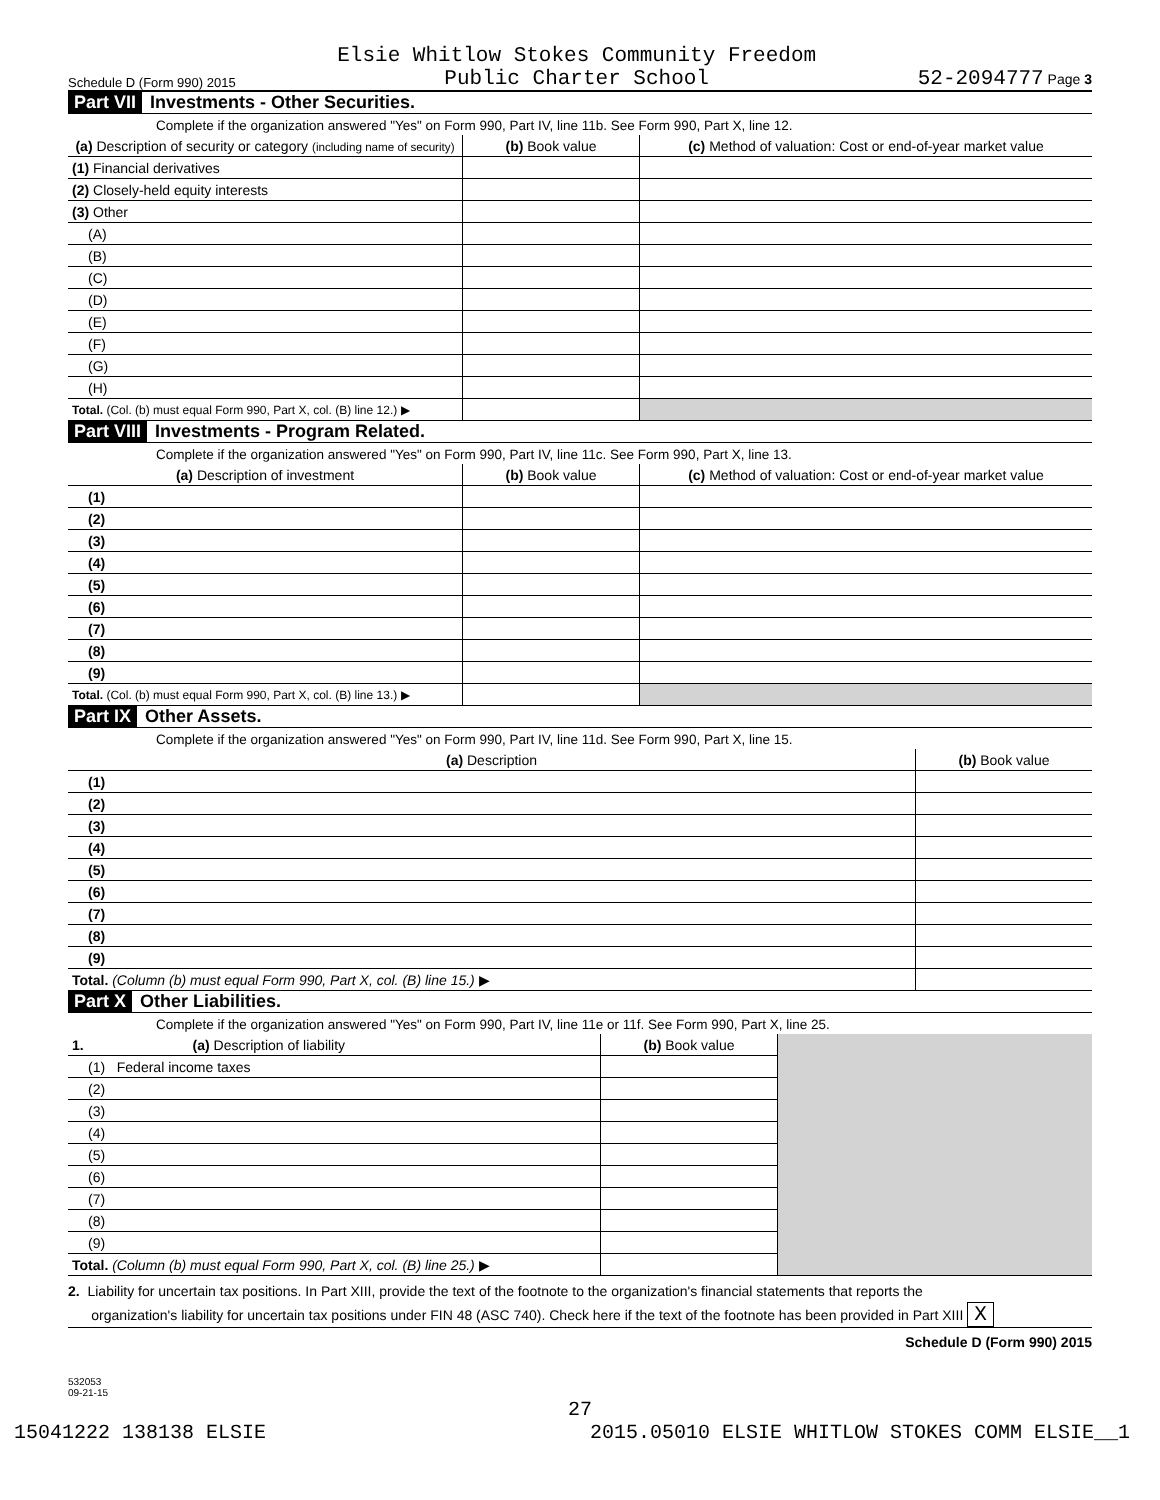Schedule D (Form 990) 2015 Elsie Whitlow Stokes Community Freedom
Public Charter School 52-2094777 Page 3
Part VII Investments - Other Securities.
Complete if the organization answered "Yes" on Form 990, Part IV, line 11b. See Form 990, Part X, line 12.
| (a) Description of security or category (including name of security) | (b) Book value | (c) Method of valuation: Cost or end-of-year market value |
| --- | --- | --- |
| (1) Financial derivatives | | |
| (2) Closely-held equity interests | | |
| (3) Other | | |
| (A) | | |
| (B) | | |
| (C) | | |
| (D) | | |
| (E) | | |
| (F) | | |
| (G) | | |
| (H) | | |
| Total. (Col. (b) must equal Form 990, Part X, col. (B) line 12.) ▶ | | |
Part VIII Investments - Program Related.
Complete if the organization answered "Yes" on Form 990, Part IV, line 11c. See Form 990, Part X, line 13.
| (a) Description of investment | (b) Book value | (c) Method of valuation: Cost or end-of-year market value |
| --- | --- | --- |
| (1) | | |
| (2) | | |
| (3) | | |
| (4) | | |
| (5) | | |
| (6) | | |
| (7) | | |
| (8) | | |
| (9) | | |
| Total. (Col. (b) must equal Form 990, Part X, col. (B) line 13.) ▶ | | |
Part IX Other Assets.
Complete if the organization answered "Yes" on Form 990, Part IV, line 11d. See Form 990, Part X, line 15.
| (a) Description | (b) Book value |
| --- | --- |
| (1) | |
| (2) | |
| (3) | |
| (4) | |
| (5) | |
| (6) | |
| (7) | |
| (8) | |
| (9) | |
| Total. (Column (b) must equal Form 990, Part X, col. (B) line 15.) ▶ | |
Part X Other Liabilities.
Complete if the organization answered "Yes" on Form 990, Part IV, line 11e or 11f. See Form 990, Part X, line 25.
| 1. (a) Description of liability | (b) Book value | |
| (1) Federal income taxes | | |
| (2) | | |
| (3) | | |
| (4) | | |
| (5) | | |
| (6) | | |
| (7) | | |
| (8) | | |
| (9) | | |
| Total. (Column (b) must equal Form 990, Part X, col. (B) line 25.) ▶ | | |
2. Liability for uncertain tax positions. In Part XIII, provide the text of the footnote to the organization's financial statements that reports the
organization's liability for uncertain tax positions under FIN 48 (ASC 740). Check here if the text of the footnote has been provided in Part XIII X
Schedule D (Form 990) 2015
532053
09-21-15
27
15041222 138138 ELSIE 2015.05010 ELSIE WHITLOW STOKES COMM ELSIE__1